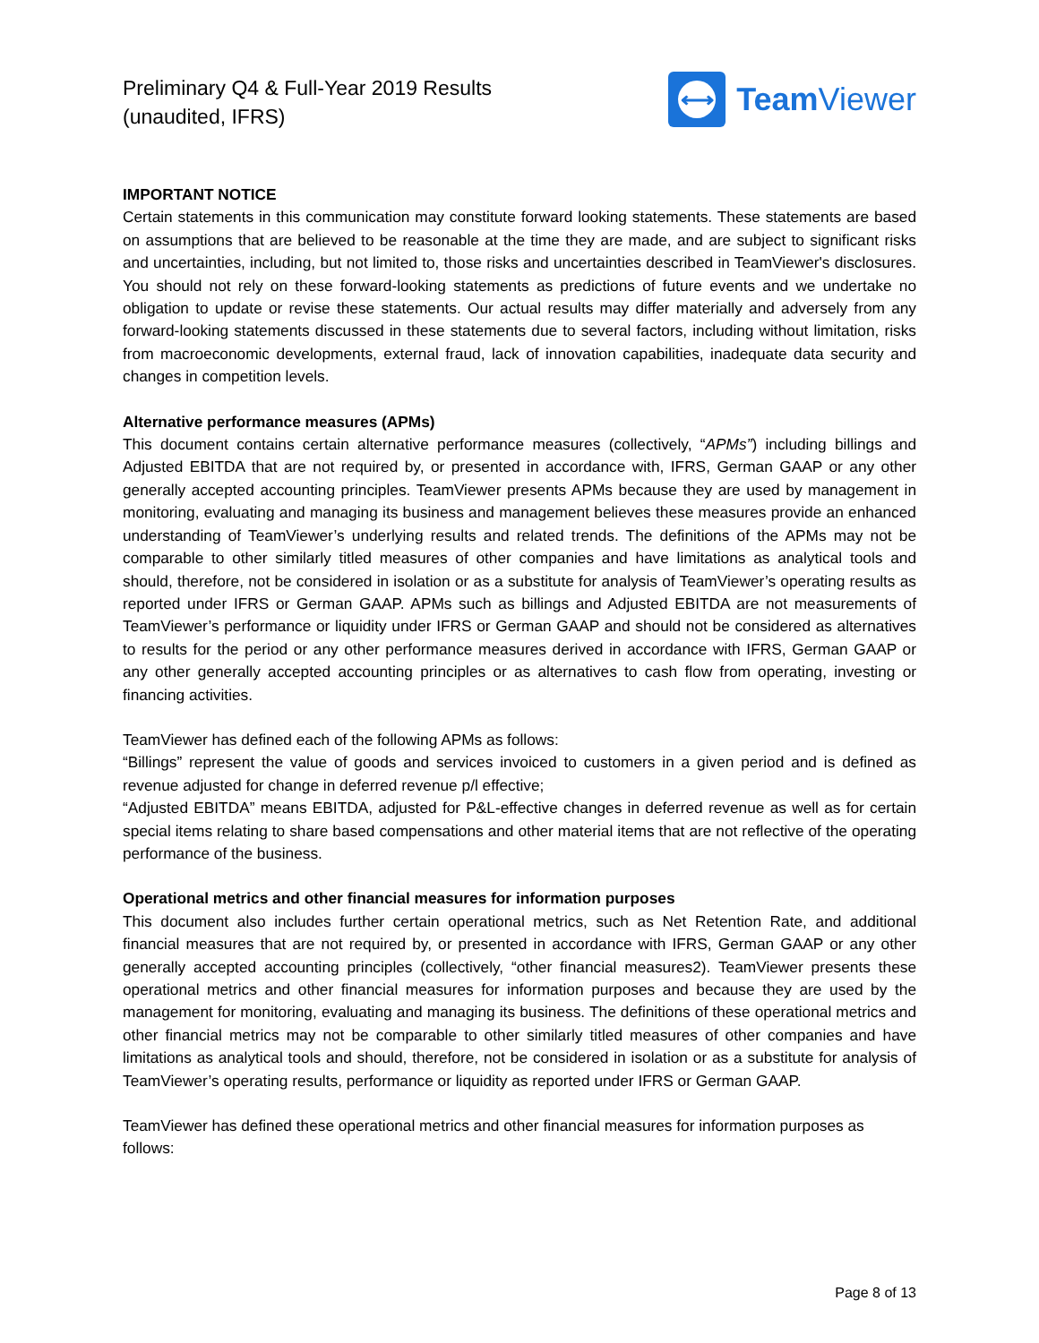Preliminary Q4 & Full-Year 2019 Results
(unaudited, IFRS)
⟷
Team Viewer
IMPORTANT NOTICE
Certain statements in this communication may constitute forward looking statements. These statements are based on assumptions that are believed to be reasonable at the time they are made, and are subject to significant risks and uncertainties, including, but not limited to, those risks and uncertainties described in TeamViewer's disclosures. You should not rely on these forward-looking statements as predictions of future events and we undertake no obligation to update or revise these statements. Our actual results may differ materially and adversely from any forward-looking statements discussed in these statements due to several factors, including without limitation, risks from macroeconomic developments, external fraud, lack of innovation capabilities, inadequate data security and changes in competition levels.
Alternative performance measures (APMs)
This document contains certain alternative performance measures (collectively, “APMs”) including billings and Adjusted EBITDA that are not required by, or presented in accordance with, IFRS, German GAAP or any other generally accepted accounting principles. TeamViewer presents APMs because they are used by management in monitoring, evaluating and managing its business and management believes these measures provide an enhanced understanding of TeamViewer’s underlying results and related trends. The definitions of the APMs may not be comparable to other similarly titled measures of other companies and have limitations as analytical tools and should, therefore, not be considered in isolation or as a substitute for analysis of TeamViewer’s operating results as reported under IFRS or German GAAP. APMs such as billings and Adjusted EBITDA are not measurements of TeamViewer’s performance or liquidity under IFRS or German GAAP and should not be considered as alternatives to results for the period or any other performance measures derived in accordance with IFRS, German GAAP or any other generally accepted accounting principles or as alternatives to cash flow from operating, investing or financing activities.
TeamViewer has defined each of the following APMs as follows:
“Billings” represent the value of goods and services invoiced to customers in a given period and is defined as revenue adjusted for change in deferred revenue p/l effective;
“Adjusted EBITDA” means EBITDA, adjusted for P&L-effective changes in deferred revenue as well as for certain special items relating to share based compensations and other material items that are not reflective of the operating performance of the business.
Operational metrics and other financial measures for information purposes
This document also includes further certain operational metrics, such as Net Retention Rate, and additional financial measures that are not required by, or presented in accordance with IFRS, German GAAP or any other generally accepted accounting principles (collectively, “other financial measures2). TeamViewer presents these operational metrics and other financial measures for information purposes and because they are used by the management for monitoring, evaluating and managing its business. The definitions of these operational metrics and other financial metrics may not be comparable to other similarly titled measures of other companies and have limitations as analytical tools and should, therefore, not be considered in isolation or as a substitute for analysis of TeamViewer’s operating results, performance or liquidity as reported under IFRS or German GAAP.
TeamViewer has defined these operational metrics and other financial measures for information purposes as follows:
Page 8 of 13